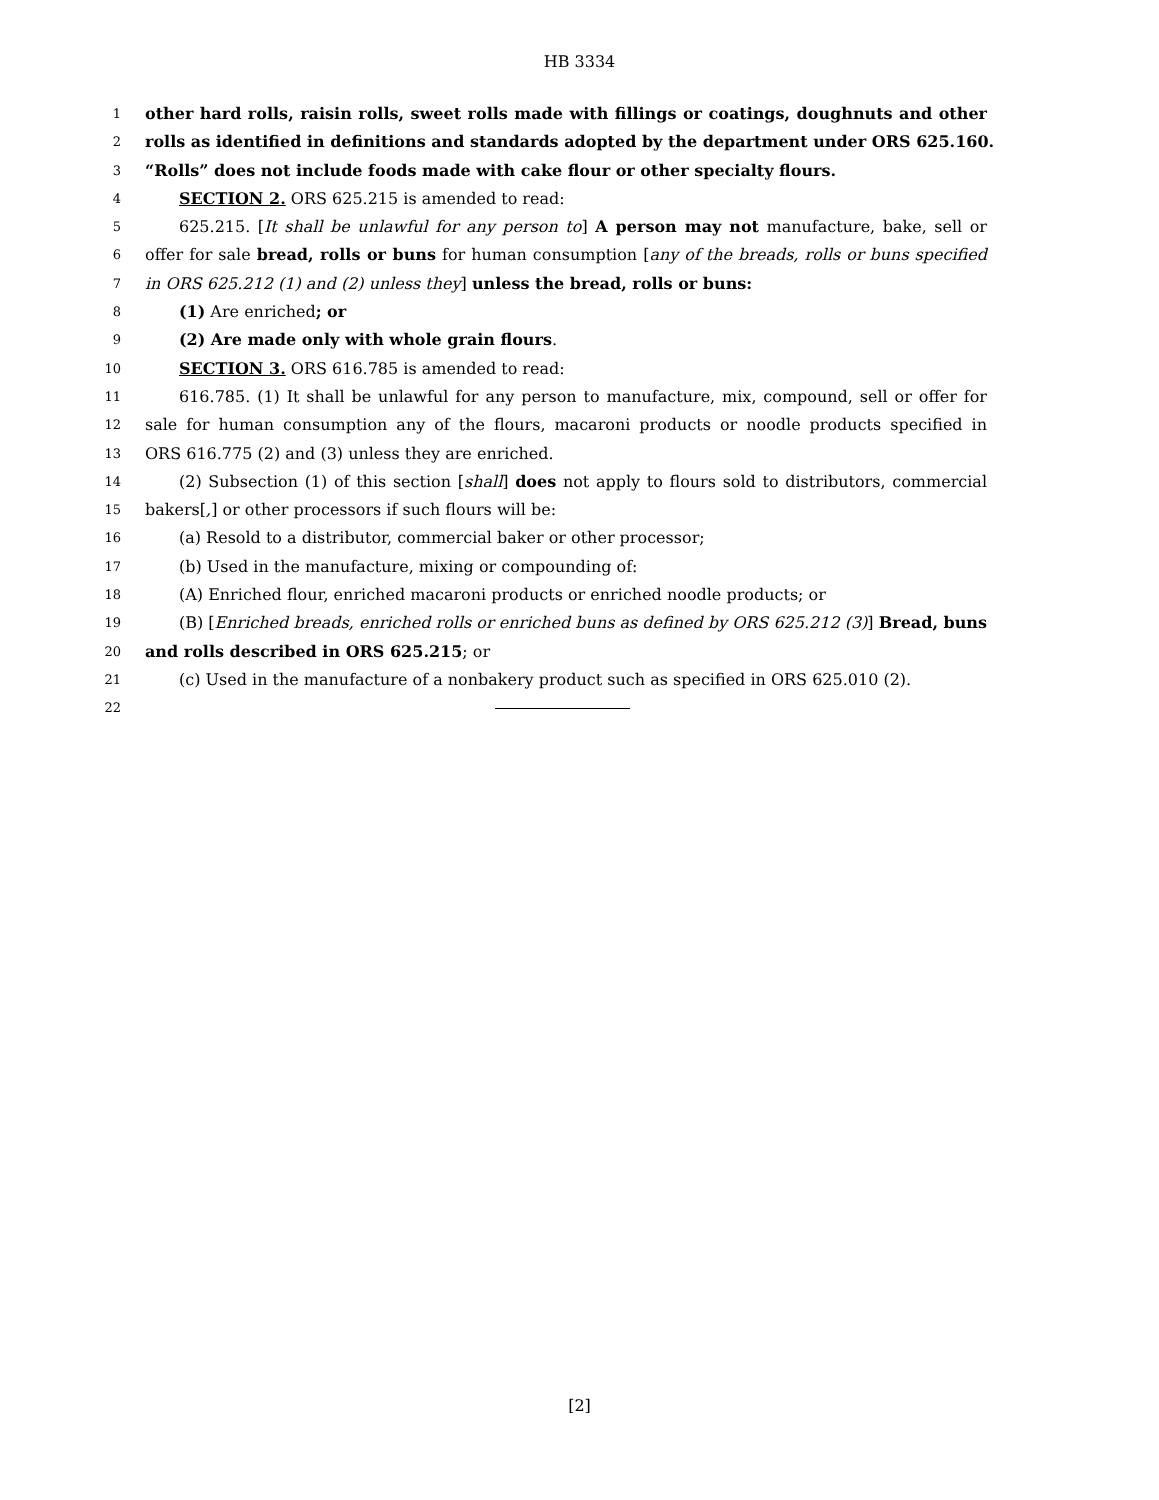HB 3334
1
other hard rolls, raisin rolls, sweet rolls made with fillings or coatings, doughnuts and other
2
rolls as identified in definitions and standards adopted by the department under ORS 625.160.
3
“Rolls” does not include foods made with cake flour or other specialty flours.
4
SECTION 2. ORS 625.215 is amended to read:
5
625.215. [It shall be unlawful for any person to] A person may not manufacture, bake, sell or
6
offer for sale bread, rolls or buns for human consumption [any of the breads, rolls or buns specified
7
in ORS 625.212 (1) and (2) unless they] unless the bread, rolls or buns:
8
(1) Are enriched; or
9
(2) Are made only with whole grain flours.
10
SECTION 3. ORS 616.785 is amended to read:
11
616.785. (1) It shall be unlawful for any person to manufacture, mix, compound, sell or offer for
12
sale for human consumption any of the flours, macaroni products or noodle products specified in
13
ORS 616.775 (2) and (3) unless they are enriched.
14
(2) Subsection (1) of this section [shall] does not apply to flours sold to distributors, commercial
15
bakers[,] or other processors if such flours will be:
16
(a) Resold to a distributor, commercial baker or other processor;
17
(b) Used in the manufacture, mixing or compounding of:
18
(A) Enriched flour, enriched macaroni products or enriched noodle products; or
19
(B) [Enriched breads, enriched rolls or enriched buns as defined by ORS 625.212 (3)] Bread, buns
20
and rolls described in ORS 625.215; or
21
(c) Used in the manufacture of a nonbakery product such as specified in ORS 625.010 (2).
22
[2]